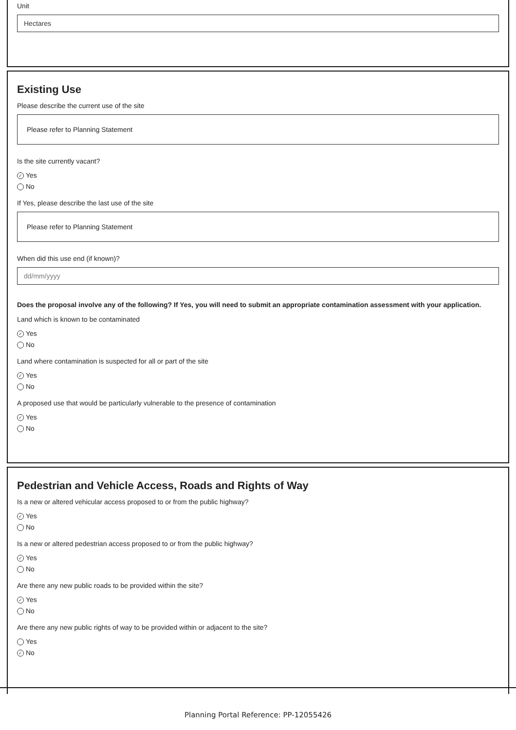Unit
Hectares
Existing Use
Please describe the current use of the site
Please refer to Planning Statement
Is the site currently vacant?
✓ Yes
No
If Yes, please describe the last use of the site
Please refer to Planning Statement
When did this use end (if known)?
dd/mm/yyyy
Does the proposal involve any of the following? If Yes, you will need to submit an appropriate contamination assessment with your application.
Land which is known to be contaminated
✓ Yes
No
Land where contamination is suspected for all or part of the site
✓ Yes
No
A proposed use that would be particularly vulnerable to the presence of contamination
✓ Yes
No
Pedestrian and Vehicle Access, Roads and Rights of Way
Is a new or altered vehicular access proposed to or from the public highway?
✓ Yes
No
Is a new or altered pedestrian access proposed to or from the public highway?
✓ Yes
No
Are there any new public roads to be provided within the site?
✓ Yes
No
Are there any new public rights of way to be provided within or adjacent to the site?
Yes
✓ No
Planning Portal Reference: PP-12055426